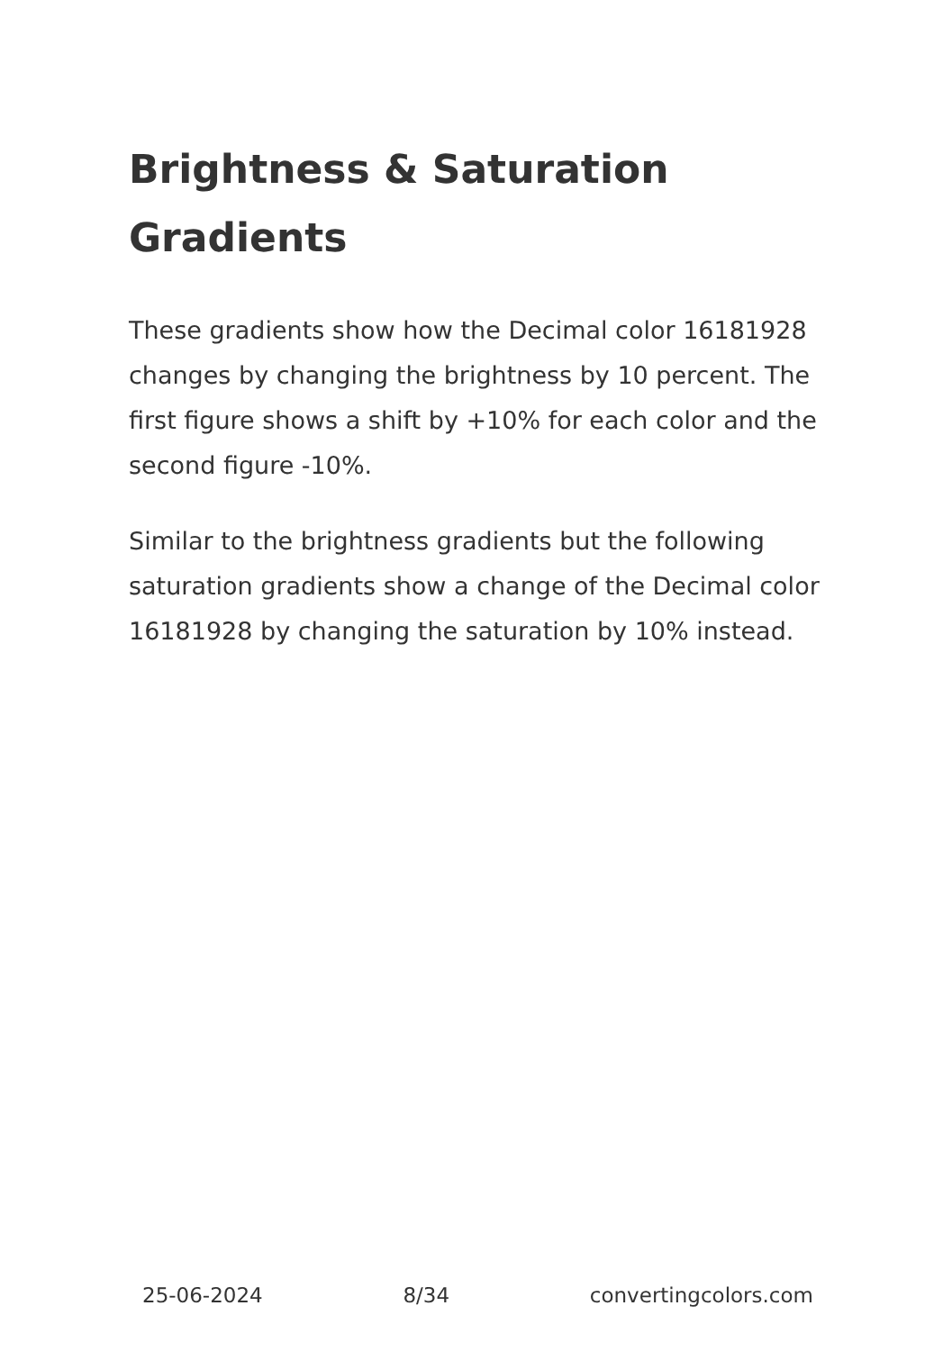Brightness & Saturation Gradients
These gradients show how the Decimal color 16181928 changes by changing the brightness by 10 percent. The first figure shows a shift by +10% for each color and the second figure -10%.
Similar to the brightness gradients but the following saturation gradients show a change of the Decimal color 16181928 by changing the saturation by 10% instead.
25-06-2024 8/34 convertingcolors.com